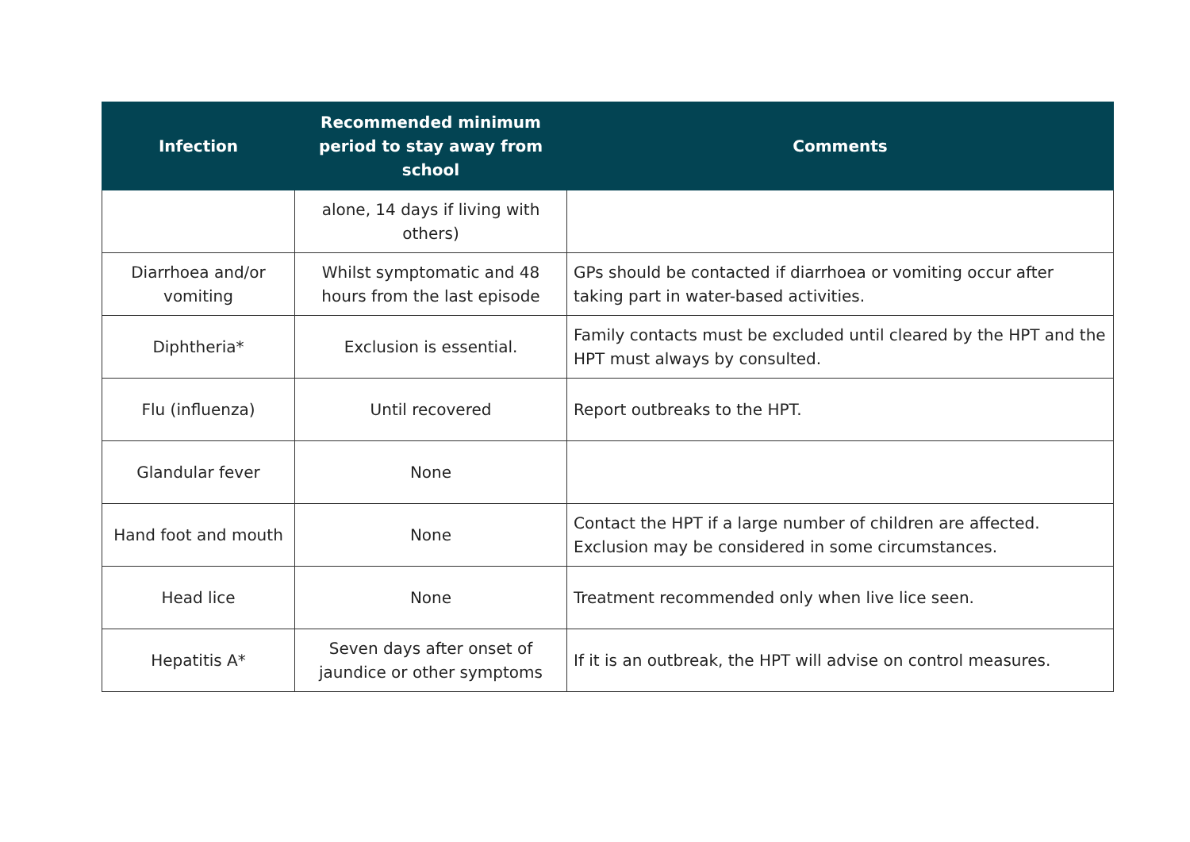| Infection | Recommended minimum period to stay away from school | Comments |
| --- | --- | --- |
| | alone, 14 days if living with others) | |
| Diarrhoea and/or vomiting | Whilst symptomatic and 48 hours from the last episode | GPs should be contacted if diarrhoea or vomiting occur after taking part in water-based activities. |
| Diphtheria* | Exclusion is essential. | Family contacts must be excluded until cleared by the HPT and the HPT must always by consulted. |
| Flu (influenza) | Until recovered | Report outbreaks to the HPT. |
| Glandular fever | None | |
| Hand foot and mouth | None | Contact the HPT if a large number of children are affected. Exclusion may be considered in some circumstances. |
| Head lice | None | Treatment recommended only when live lice seen. |
| Hepatitis A* | Seven days after onset of jaundice or other symptoms | If it is an outbreak, the HPT will advise on control measures. |